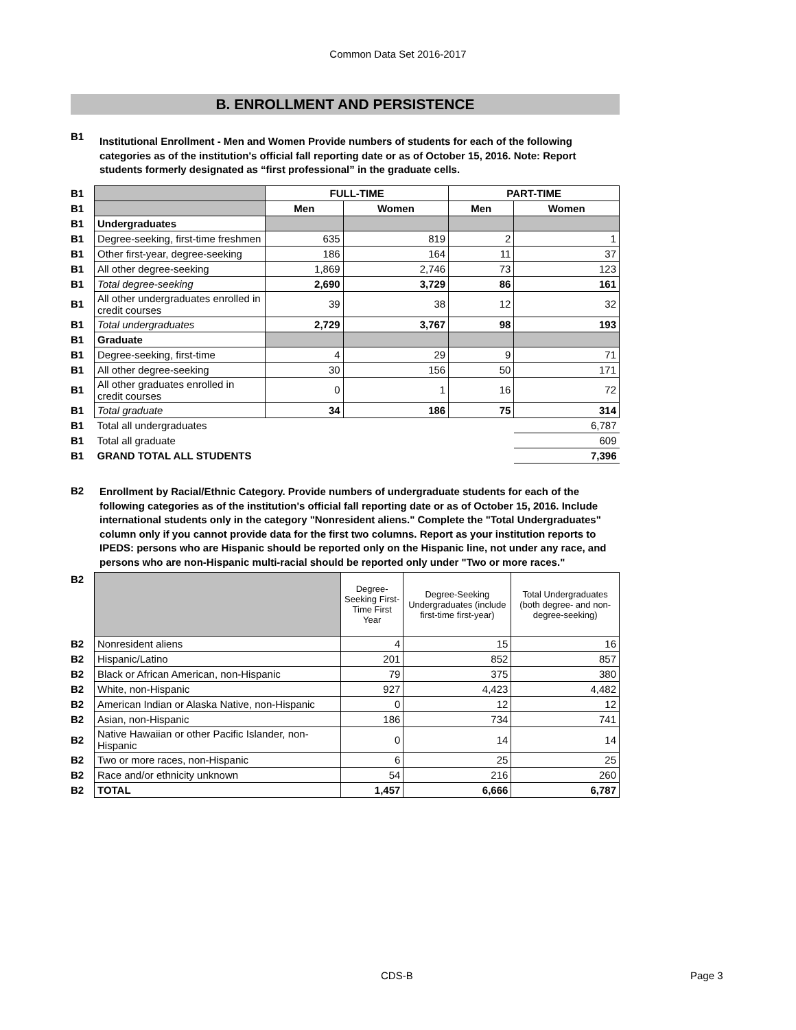Common Data Set 2016-2017
B. ENROLLMENT AND PERSISTENCE
B1
Institutional Enrollment - Men and Women Provide numbers of students for each of the following categories as of the institution's official fall reporting date or as of October 15, 2016. Note: Report students formerly designated as “first professional” in the graduate cells.
| B1 | | FULL-TIME | | PART-TIME | |
| B1 | | Men | Women | Men | Women |
| B1 | Undergraduates | | | | |
| B1 | Degree-seeking, first-time freshmen | 635 | 819 | 2 | 1 |
| B1 | Other first-year, degree-seeking | 186 | 164 | 11 | 37 |
| B1 | All other degree-seeking | 1,869 | 2,746 | 73 | 123 |
| B1 | Total degree-seeking | 2,690 | 3,729 | 86 | 161 |
| B1 | All other undergraduates enrolled in credit courses | 39 | 38 | 12 | 32 |
| B1 | Total undergraduates | 2,729 | 3,767 | 98 | 193 |
| B1 | Graduate | | | | |
| B1 | Degree-seeking, first-time | 4 | 29 | 9 | 71 |
| B1 | All other degree-seeking | 30 | 156 | 50 | 171 |
| B1 | All other graduates enrolled in credit courses | 0 | 1 | 16 | 72 |
| B1 | Total graduate | 34 | 186 | 75 | 314 |
| B1 | Total all undergraduates | | | | 6,787 |
| B1 | Total all graduate | | | | 609 |
| B1 | GRAND TOTAL ALL STUDENTS | | | | 7,396 |
B2
Enrollment by Racial/Ethnic Category. Provide numbers of undergraduate students for each of the following categories as of the institution's official fall reporting date or as of October 15, 2016. Include international students only in the category "Nonresident aliens." Complete the "Total Undergraduates" column only if you cannot provide data for the first two columns. Report as your institution reports to IPEDS: persons who are Hispanic should be reported only on the Hispanic line, not under any race, and persons who are non-Hispanic multi-racial should be reported only under "Two or more races."
| B2 | | Degree-Seeking First-Time First Year | Degree-Seeking Undergraduates (include first-time first-year) | Total Undergraduates (both degree- and non-degree-seeking) |
| B2 | Nonresident aliens | 4 | 15 | 16 |
| B2 | Hispanic/Latino | 201 | 852 | 857 |
| B2 | Black or African American, non-Hispanic | 79 | 375 | 380 |
| B2 | White, non-Hispanic | 927 | 4,423 | 4,482 |
| B2 | American Indian or Alaska Native, non-Hispanic | 0 | 12 | 12 |
| B2 | Asian, non-Hispanic | 186 | 734 | 741 |
| B2 | Native Hawaiian or other Pacific Islander, non-Hispanic | 0 | 14 | 14 |
| B2 | Two or more races, non-Hispanic | 6 | 25 | 25 |
| B2 | Race and/or ethnicity unknown | 54 | 216 | 260 |
| B2 | TOTAL | 1,457 | 6,666 | 6,787 |
CDS-B Page 3